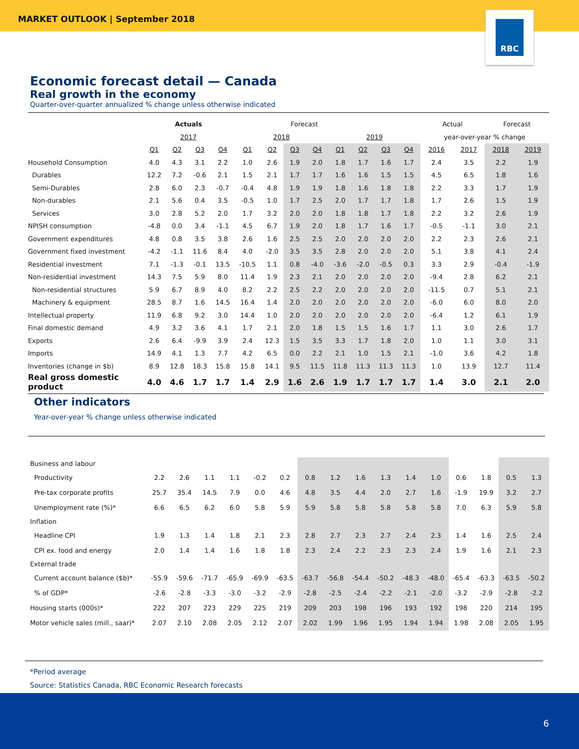MARKET OUTLOOK | September 2018
RBC
Economic forecast detail — Canada
Real growth in the economy
Quarter-over-quarter annualized % change unless otherwise indicated
| | Actuals | | | | Forecast | | | | | | | | Actual | | Forecast | |
| --- | --- | --- | --- | --- | --- | --- | --- | --- | --- | --- | --- | --- | --- | --- | --- | --- |
| | 2017 | | | | 2018 | | | | 2019 | | | | year-over-year % change | | | |
| | Q1 | Q2 | Q3 | Q4 | Q1 | Q2 | Q3 | Q4 | Q1 | Q2 | Q3 | Q4 | 2016 | 2017 | 2018 | 2019 |
| Household Consumption | 4.0 | 4.3 | 3.1 | 2.2 | 1.0 | 2.6 | 1.9 | 2.0 | 1.8 | 1.7 | 1.6 | 1.7 | 2.4 | 3.5 | 2.2 | 1.9 |
| Durables | 12.2 | 7.2 | -0.6 | 2.1 | 1.5 | 2.1 | 1.7 | 1.7 | 1.6 | 1.6 | 1.5 | 1.5 | 4.5 | 6.5 | 1.8 | 1.6 |
| Semi-Durables | 2.8 | 6.0 | 2.3 | -0.7 | -0.4 | 4.8 | 1.9 | 1.9 | 1.8 | 1.6 | 1.8 | 1.8 | 2.2 | 3.3 | 1.7 | 1.9 |
| Non-durables | 2.1 | 5.6 | 0.4 | 3.5 | -0.5 | 1.0 | 1.7 | 2.5 | 2.0 | 1.7 | 1.7 | 1.8 | 1.7 | 2.6 | 1.5 | 1.9 |
| Services | 3.0 | 2.8 | 5.2 | 2.0 | 1.7 | 3.2 | 2.0 | 2.0 | 1.8 | 1.8 | 1.7 | 1.8 | 2.2 | 3.2 | 2.6 | 1.9 |
| NPISH consumption | -4.8 | 0.0 | 3.4 | -1.1 | 4.5 | 6.7 | 1.9 | 2.0 | 1.8 | 1.7 | 1.6 | 1.7 | -0.5 | -1.1 | 3.0 | 2.1 |
| Government expenditures | 4.8 | 0.8 | 3.5 | 3.8 | 2.6 | 1.6 | 2.5 | 2.5 | 2.0 | 2.0 | 2.0 | 2.0 | 2.2 | 2.3 | 2.6 | 2.1 |
| Government fixed investment | -4.2 | -1.1 | 11.6 | 8.4 | 4.0 | -2.0 | 3.5 | 3.5 | 2.8 | 2.0 | 2.0 | 2.0 | 5.1 | 3.8 | 4.1 | 2.4 |
| Residential investment | 7.1 | -1.3 | -0.1 | 13.5 | -10.5 | 1.1 | 0.8 | -4.0 | -3.6 | -2.0 | -0.5 | 0.3 | 3.3 | 2.9 | -0.4 | -1.9 |
| Non-residential investment | 14.3 | 7.5 | 5.9 | 8.0 | 11.4 | 1.9 | 2.3 | 2.1 | 2.0 | 2.0 | 2.0 | 2.0 | -9.4 | 2.8 | 6.2 | 2.1 |
| Non-residential structures | 5.9 | 6.7 | 8.9 | 4.0 | 8.2 | 2.2 | 2.5 | 2.2 | 2.0 | 2.0 | 2.0 | 2.0 | -11.5 | 0.7 | 5.1 | 2.1 |
| Machinery & equipment | 28.5 | 8.7 | 1.6 | 14.5 | 16.4 | 1.4 | 2.0 | 2.0 | 2.0 | 2.0 | 2.0 | 2.0 | -6.0 | 6.0 | 8.0 | 2.0 |
| Intellectual property | 11.9 | 6.8 | 9.2 | 3.0 | 14.4 | 1.0 | 2.0 | 2.0 | 2.0 | 2.0 | 2.0 | 2.0 | -6.4 | 1.2 | 6.1 | 1.9 |
| Final domestic demand | 4.9 | 3.2 | 3.6 | 4.1 | 1.7 | 2.1 | 2.0 | 1.8 | 1.5 | 1.5 | 1.6 | 1.7 | 1.1 | 3.0 | 2.6 | 1.7 |
| Exports | 2.6 | 6.4 | -9.9 | 3.9 | 2.4 | 12.3 | 1.5 | 3.5 | 3.3 | 1.7 | 1.8 | 2.0 | 1.0 | 1.1 | 3.0 | 3.1 |
| Imports | 14.9 | 4.1 | 1.3 | 7.7 | 4.2 | 6.5 | 0.0 | 2.2 | 2.1 | 1.0 | 1.5 | 2.1 | -1.0 | 3.6 | 4.2 | 1.8 |
| Inventories (change in $b) | 8.9 | 12.8 | 18.3 | 15.8 | 15.8 | 14.1 | 9.5 | 11.5 | 11.8 | 11.3 | 11.3 | 11.3 | 1.0 | 13.9 | 12.7 | 11.4 |
| Real gross domestic product | 4.0 | 4.6 | 1.7 | 1.7 | 1.4 | 2.9 | 1.6 | 2.6 | 1.9 | 1.7 | 1.7 | 1.7 | 1.4 | 3.0 | 2.1 | 2.0 |
Other indicators
Year-over-year % change unless otherwise indicated
| Business and labour | | | | | | | | | | | | | | | | |
| Productivity | 2.2 | 2.6 | 1.1 | 1.1 | -0.2 | 0.2 | 0.8 | 1.2 | 1.6 | 1.3 | 1.4 | 1.0 | 0.6 | 1.8 | 0.5 | 1.3 |
| Pre-tax corporate profits | 25.7 | 35.4 | 14.5 | 7.9 | 0.0 | 4.6 | 4.8 | 3.5 | 4.4 | 2.0 | 2.7 | 1.6 | -1.9 | 19.9 | 3.2 | 2.7 |
| Unemployment rate (%)* | 6.6 | 6.5 | 6.2 | 6.0 | 5.8 | 5.9 | 5.9 | 5.8 | 5.8 | 5.8 | 5.8 | 5.8 | 7.0 | 6.3 | 5.9 | 5.8 |
| Inflation | | | | | | | | | | | | | | | | |
| Headline CPI | 1.9 | 1.3 | 1.4 | 1.8 | 2.1 | 2.3 | 2.8 | 2.7 | 2.3 | 2.7 | 2.4 | 2.3 | 1.4 | 1.6 | 2.5 | 2.4 |
| CPI ex. food and energy | 2.0 | 1.4 | 1.4 | 1.6 | 1.8 | 1.8 | 2.3 | 2.4 | 2.2 | 2.3 | 2.3 | 2.4 | 1.9 | 1.6 | 2.1 | 2.3 |
| External trade | | | | | | | | | | | | | | | | |
| Current account balance ($b)* | -55.9 | -59.6 | -71.7 | -65.9 | -69.9 | -63.5 | -63.7 | -56.8 | -54.4 | -50.2 | -48.3 | -48.0 | -65.4 | -63.3 | -63.5 | -50.2 |
| % of GDP* | -2.6 | -2.8 | -3.3 | -3.0 | -3.2 | -2.9 | -2.8 | -2.5 | -2.4 | -2.2 | -2.1 | -2.0 | -3.2 | -2.9 | -2.8 | -2.2 |
| Housing starts (000s)* | 222 | 207 | 223 | 229 | 225 | 219 | 209 | 203 | 198 | 196 | 193 | 192 | 198 | 220 | 214 | 195 |
| Motor vehicle sales (mill., saar)* | 2.07 | 2.10 | 2.08 | 2.05 | 2.12 | 2.07 | 2.02 | 1.99 | 1.96 | 1.95 | 1.94 | 1.94 | 1.98 | 2.08 | 2.05 | 1.95 |
*Period average
Source: Statistics Canada, RBC Economic Research forecasts
6